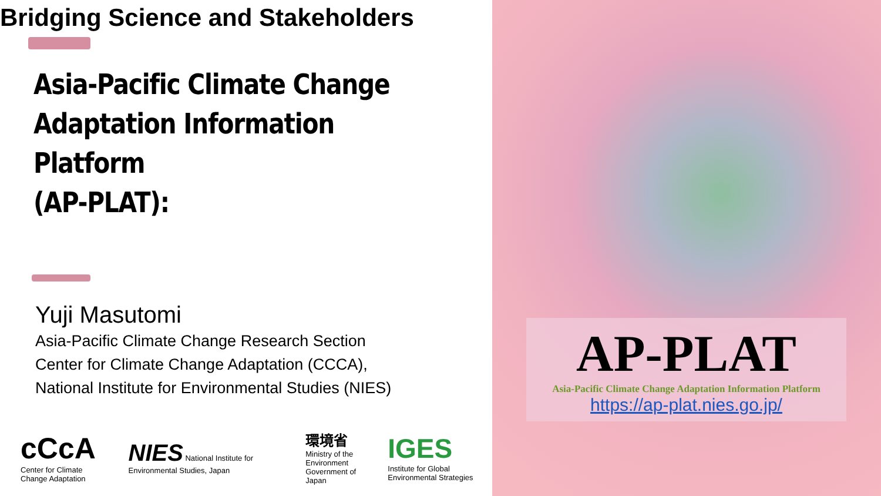Asia-Pacific Climate Change
Adaptation Information Platform
(AP-PLAT):
Bridging Science and Stakeholders
Yuji Masutomi
Asia-Pacific Climate Change Research Section
Center for Climate Change Adaptation (CCCA),
National Institute for Environmental Studies (NIES)
cCcA
Center for Climate Change Adaptation
NIES National Institute for Environmental Studies, Japan
環境省
Ministry of the Environment
Government of Japan
IGES
Institute for Global Environmental Strategies
AP-PLAT
Asia-Pacific Climate Change Adaptation Information Platform
https://ap-plat.nies.go.jp/